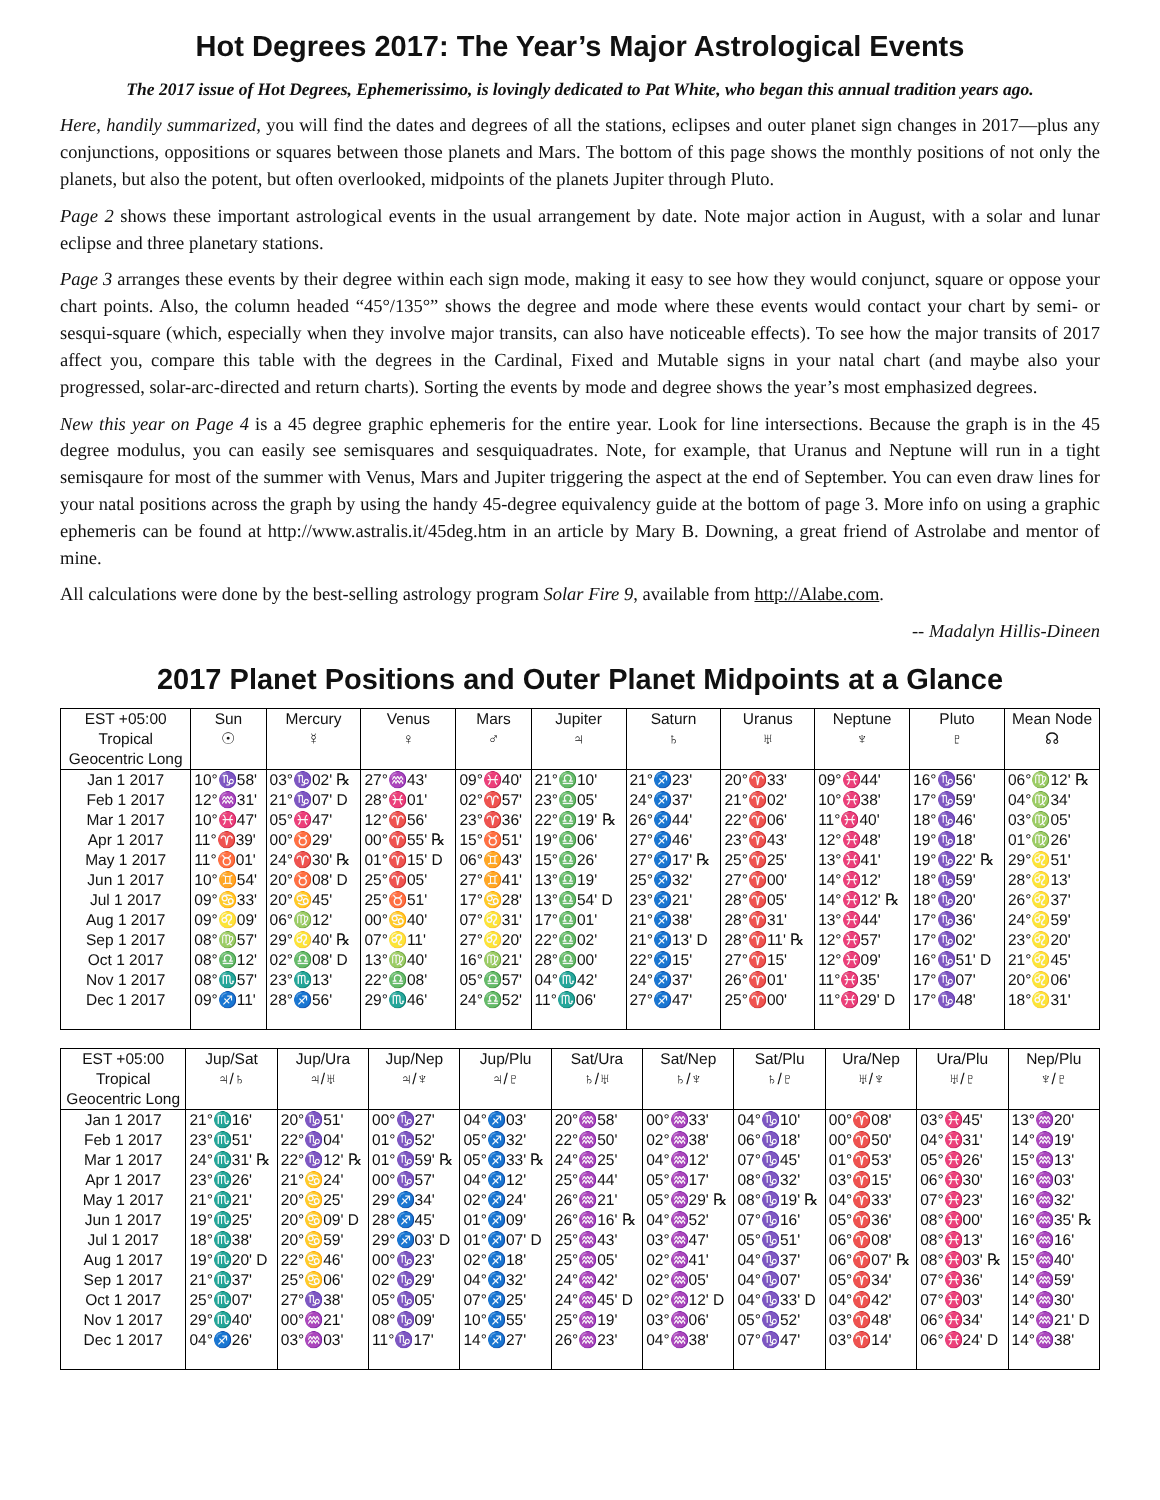Hot Degrees 2017: The Year’s Major Astrological Events
The 2017 issue of Hot Degrees, Ephemerissimo, is lovingly dedicated to Pat White, who began this annual tradition years ago.
Here, handily summarized, you will find the dates and degrees of all the stations, eclipses and outer planet sign changes in 2017—plus any conjunctions, oppositions or squares between those planets and Mars. The bottom of this page shows the monthly positions of not only the planets, but also the potent, but often overlooked, midpoints of the planets Jupiter through Pluto.
Page 2 shows these important astrological events in the usual arrangement by date. Note major action in August, with a solar and lunar eclipse and three planetary stations.
Page 3 arranges these events by their degree within each sign mode, making it easy to see how they would conjunct, square or oppose your chart points. Also, the column headed “45°/135°” shows the degree and mode where these events would contact your chart by semi- or sesqui-square (which, especially when they involve major transits, can also have noticeable effects). To see how the major transits of 2017 affect you, compare this table with the degrees in the Cardinal, Fixed and Mutable signs in your natal chart (and maybe also your progressed, solar-arc-directed and return charts). Sorting the events by mode and degree shows the year’s most emphasized degrees.
New this year on Page 4 is a 45 degree graphic ephemeris for the entire year. Look for line intersections. Because the graph is in the 45 degree modulus, you can easily see semisquares and sesquiquadrates. Note, for example, that Uranus and Neptune will run in a tight semisqaure for most of the summer with Venus, Mars and Jupiter triggering the aspect at the end of September. You can even draw lines for your natal positions across the graph by using the handy 45-degree equivalency guide at the bottom of page 3. More info on using a graphic ephemeris can be found at http://www.astralis.it/45deg.htm in an article by Mary B. Downing, a great friend of Astrolabe and mentor of mine.
All calculations were done by the best-selling astrology program Solar Fire 9, available from http://Alabe.com.
-- Madalyn Hillis-Dineen
2017 Planet Positions and Outer Planet Midpoints at a Glance
| EST +05:00 | Sun | Mercury | Venus | Mars | Jupiter | Saturn | Uranus | Neptune | Pluto | Mean Node |
| --- | --- | --- | --- | --- | --- | --- | --- | --- | --- | --- |
| Tropical | ☉ | ☿ | ♀ | ♂ | ♃ | ♄ | ♅ | ♆ | ♇ | ☊ |
| Geocentric Long | | | | | | | | | | |
| Jan 1 2017 | 10°♑58' | 03°♑02' ℞ | 27°♒43' | 09°♓40' | 21°♎10' | 21°♐23' | 20°♈33' | 09°♓44' | 16°♑56' | 06°♍12' ℞ |
| Feb 1 2017 | 12°♒31' | 21°♑07' D | 28°♓01' | 02°♈57' | 23°♎05' | 24°♐37' | 21°♈02' | 10°♓38' | 17°♑59' | 04°♍34' |
| Mar 1 2017 | 10°♓47' | 05°♓47' | 12°♈56' | 23°♈36' | 22°♎19' ℞ | 26°♐44' | 22°♈06' | 11°♓40' | 18°♑46' | 03°♍05' |
| Apr 1 2017 | 11°♈39' | 00°♉29' | 00°♈55' ℞ | 15°♉51' | 19°♎06' | 27°♐46' | 23°♈43' | 12°♓48' | 19°♑18' | 01°♍26' |
| May 1 2017 | 11°♉01' | 24°♈30' ℞ | 01°♈15' D | 06°♊43' | 15°♎26' | 27°♐17' ℞ | 25°♈25' | 13°♓41' | 19°♑22' ℞ | 29°♌51' |
| Jun 1 2017 | 10°♊54' | 20°♉08' D | 25°♈05' | 27°♊41' | 13°♎19' | 25°♐32' | 27°♈00' | 14°♓12' | 18°♑59' | 28°♌13' |
| Jul 1 2017 | 09°♋33' | 20°♋45' | 25°♉51' | 17°♋28' | 13°♎54' D | 23°♐21' | 28°♈05' | 14°♓12' ℞ | 18°♑20' | 26°♌37' |
| Aug 1 2017 | 09°♌09' | 06°♍12' | 00°♋40' | 07°♌31' | 17°♎01' | 21°♐38' | 28°♈31' | 13°♓44' | 17°♑36' | 24°♌59' |
| Sep 1 2017 | 08°♍57' | 29°♌40' ℞ | 07°♌11' | 27°♌20' | 22°♎02' | 21°♐13' D | 28°♈11' ℞ | 12°♓57' | 17°♑02' | 23°♌20' |
| Oct 1 2017 | 08°♎12' | 02°♎08' D | 13°♍40' | 16°♍21' | 28°♎00' | 22°♐15' | 27°♈15' | 12°♓09' | 16°♑51' D | 21°♌45' |
| Nov 1 2017 | 08°♏57' | 23°♏13' | 22°♎08' | 05°♎57' | 04°♏42' | 24°♐37' | 26°♈01' | 11°♓35' | 17°♑07' | 20°♌06' |
| Dec 1 2017 | 09°♐11' | 28°♐56' | 29°♏46' | 24°♎52' | 11°♏06' | 27°♐47' | 25°♈00' | 11°♓29' D | 17°♑48' | 18°♌31' |
| EST +05:00 | Jup/Sat | Jup/Ura | Jup/Nep | Jup/Plu | Sat/Ura | Sat/Nep | Sat/Plu | Ura/Nep | Ura/Plu | Nep/Plu |
| --- | --- | --- | --- | --- | --- | --- | --- | --- | --- | --- |
| Tropical | ♃/♄ | ♃/♅ | ♃/♆ | ♃/♇ | ♄/♅ | ♄/♆ | ♄/♇ | ♅/♆ | ♅/♇ | ♆/♇ |
| Geocentric Long | | | | | | | | | | |
| Jan 1 2017 | 21°♏16' | 20°♑51' | 00°♑27' | 04°♐03' | 20°♒58' | 00°♒33' | 04°♑10' | 00°♈08' | 03°♓45' | 13°♒20' |
| Feb 1 2017 | 23°♏51' | 22°♑04' | 01°♑52' | 05°♐32' | 22°♒50' | 02°♒38' | 06°♑18' | 00°♈50' | 04°♓31' | 14°♒19' |
| Mar 1 2017 | 24°♏31' ℞ | 22°♑12' ℞ | 01°♑59' ℞ | 05°♐33' ℞ | 24°♒25' | 04°♒12' | 07°♑45' | 01°♈53' | 05°♓26' | 15°♒13' |
| Apr 1 2017 | 23°♏26' | 21°♋24' | 00°♑57' | 04°♐12' | 25°♒44' | 05°♒17' | 08°♑32' | 03°♈15' | 06°♓30' | 16°♒03' |
| May 1 2017 | 21°♏21' | 20°♋25' | 29°♐34' | 02°♐24' | 26°♒21' | 05°♒29' ℞ | 08°♑19' ℞ | 04°♈33' | 07°♓23' | 16°♒32' |
| Jun 1 2017 | 19°♏25' | 20°♋09' D | 28°♐45' | 01°♐09' | 26°♒16' ℞ | 04°♒52' | 07°♑16' | 05°♈36' | 08°♓00' | 16°♒35' ℞ |
| Jul 1 2017 | 18°♏38' | 20°♋59' | 29°♐03' D | 01°♐07' D | 25°♒43' | 03°♒47' | 05°♑51' | 06°♈08' | 08°♓13' | 16°♒16' |
| Aug 1 2017 | 19°♏20' D | 22°♋46' | 00°♑23' | 02°♐18' | 25°♒05' | 02°♒41' | 04°♑37' | 06°♈07' ℞ | 08°♓03' ℞ | 15°♒40' |
| Sep 1 2017 | 21°♏37' | 25°♋06' | 02°♑29' | 04°♐32' | 24°♒42' | 02°♒05' | 04°♑07' | 05°♈34' | 07°♓36' | 14°♒59' |
| Oct 1 2017 | 25°♏07' | 27°♑38' | 05°♑05' | 07°♐25' | 24°♒45' D | 02°♒12' D | 04°♑33' D | 04°♈42' | 07°♓03' | 14°♒30' |
| Nov 1 2017 | 29°♏40' | 00°♒21' | 08°♑09' | 10°♐55' | 25°♒19' | 03°♒06' | 05°♑52' | 03°♈48' | 06°♓34' | 14°♒21' D |
| Dec 1 2017 | 04°♐26' | 03°♒03' | 11°♑17' | 14°♐27' | 26°♒23' | 04°♒38' | 07°♑47' | 03°♈14' | 06°♓24' D | 14°♒38' |